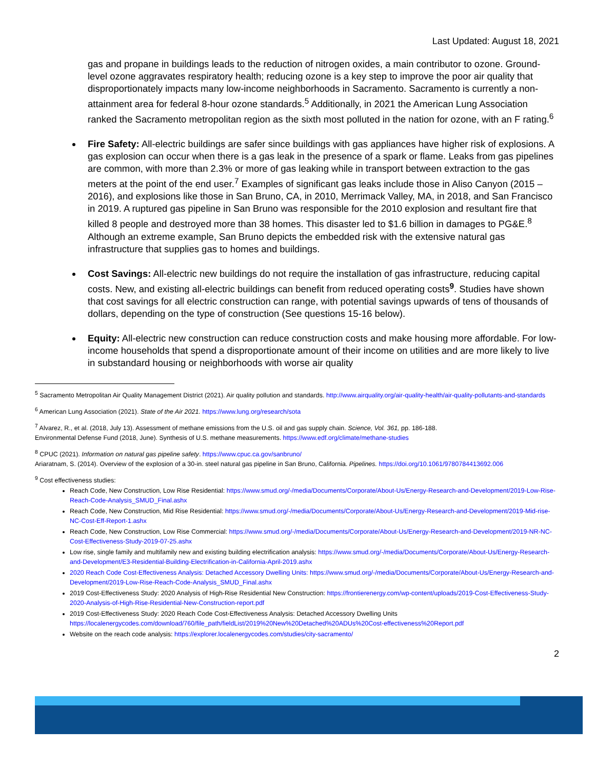Last Updated: August 18, 2021
gas and propane in buildings leads to the reduction of nitrogen oxides, a main contributor to ozone. Ground-level ozone aggravates respiratory health; reducing ozone is a key step to improve the poor air quality that disproportionately impacts many low-income neighborhoods in Sacramento. Sacramento is currently a non-attainment area for federal 8-hour ozone standards.<sup>5</sup> Additionally, in 2021 the American Lung Association ranked the Sacramento metropolitan region as the sixth most polluted in the nation for ozone, with an F rating.<sup>6</sup>
Fire Safety: All-electric buildings are safer since buildings with gas appliances have higher risk of explosions. A gas explosion can occur when there is a gas leak in the presence of a spark or flame. Leaks from gas pipelines are common, with more than 2.3% or more of gas leaking while in transport between extraction to the gas meters at the point of the end user.<sup>7</sup> Examples of significant gas leaks include those in Aliso Canyon (2015 – 2016), and explosions like those in San Bruno, CA, in 2010, Merrimack Valley, MA, in 2018, and San Francisco in 2019. A ruptured gas pipeline in San Bruno was responsible for the 2010 explosion and resultant fire that killed 8 people and destroyed more than 38 homes. This disaster led to $1.6 billion in damages to PG&E.<sup>8</sup> Although an extreme example, San Bruno depicts the embedded risk with the extensive natural gas infrastructure that supplies gas to homes and buildings.
Cost Savings: All-electric new buildings do not require the installation of gas infrastructure, reducing capital costs. New, and existing all-electric buildings can benefit from reduced operating costs<sup>9</sup>. Studies have shown that cost savings for all electric construction can range, with potential savings upwards of tens of thousands of dollars, depending on the type of construction (See questions 15-16 below).
Equity: All-electric new construction can reduce construction costs and make housing more affordable. For low-income households that spend a disproportionate amount of their income on utilities and are more likely to live in substandard housing or neighborhoods with worse air quality
<sup>5</sup> Sacramento Metropolitan Air Quality Management District (2021). Air quality pollution and standards. http://www.airquality.org/air-quality-health/air-quality-pollutants-and-standards
<sup>6</sup> American Lung Association (2021). State of the Air 2021. https://www.lung.org/research/sota
<sup>7</sup> Alvarez, R., et al. (2018, July 13). Assessment of methane emissions from the U.S. oil and gas supply chain. Science, Vol. 361, pp. 186-188.
Environmental Defense Fund (2018, June). Synthesis of U.S. methane measurements. https://www.edf.org/climate/methane-studies
<sup>8</sup> CPUC (2021). Information on natural gas pipeline safety. https://www.cpuc.ca.gov/sanbruno/
Ariaratnam, S. (2014). Overview of the explosion of a 30-in. steel natural gas pipeline in San Bruno, California. Pipelines. https://doi.org/10.1061/9780784413692.006
<sup>9</sup> Cost effectiveness studies:
Reach Code, New Construction, Low Rise Residential: https://www.smud.org/-/media/Documents/Corporate/About-Us/Energy-Research-and-Development/2019-Low-Rise-Reach-Code-Analysis_SMUD_Final.ashx
Reach Code, New Construction, Mid Rise Residential: https://www.smud.org/-/media/Documents/Corporate/About-Us/Energy-Research-and-Development/2019-Mid-rise-NC-Cost-Eff-Report-1.ashx
Reach Code, New Construction, Low Rise Commercial: https://www.smud.org/-/media/Documents/Corporate/About-Us/Energy-Research-and-Development/2019-NR-NC-Cost-Effectiveness-Study-2019-07-25.ashx
Low rise, single family and multifamily new and existing building electrification analysis: https://www.smud.org/-/media/Documents/Corporate/About-Us/Energy-Research-and-Development/E3-Residential-Building-Electrification-in-California-April-2019.ashx
2020 Reach Code Cost-Effectiveness Analysis: Detached Accessory Dwelling Units: https://www.smud.org/-/media/Documents/Corporate/About-Us/Energy-Research-and-Development/2019-Low-Rise-Reach-Code-Analysis_SMUD_Final.ashx
2019 Cost-Effectiveness Study: 2020 Analysis of High-Rise Residential New Construction: https://frontierenergy.com/wp-content/uploads/2019-Cost-Effectiveness-Study-2020-Analysis-of-High-Rise-Residential-New-Construction-report.pdf
2019 Cost-Effectiveness Study: 2020 Reach Code Cost-Effectiveness Analysis: Detached Accessory Dwelling Units https://localenergycodes.com/download/760/file_path/fieldList/2019%20New%20Detached%20ADUs%20Cost-effectiveness%20Report.pdf
Website on the reach code analysis: https://explorer.localenergycodes.com/studies/city-sacramento/
2